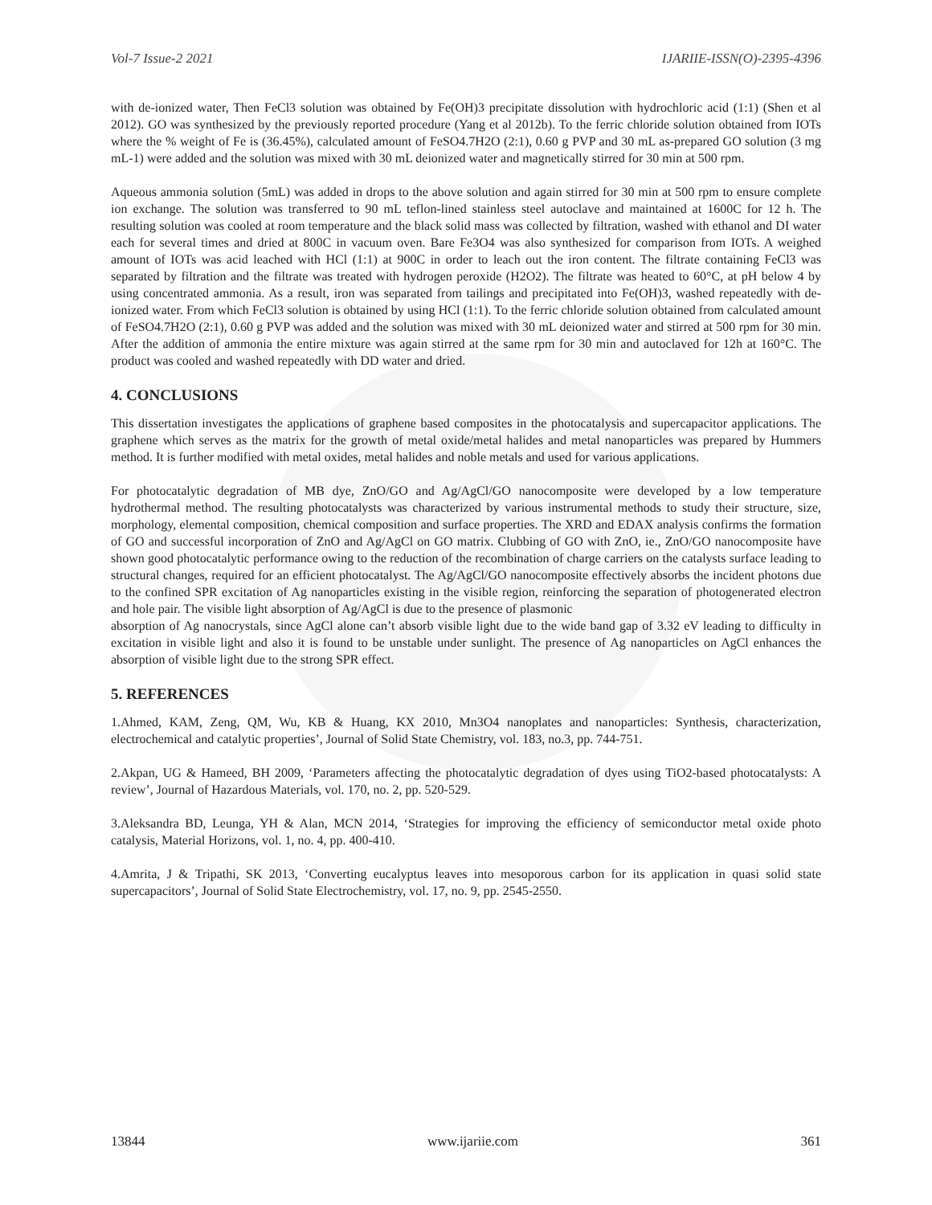Vol-7 Issue-2 2021 IJARIIE-ISSN(O)-2395-4396
with de-ionized water, Then FeCl3 solution was obtained by Fe(OH)3 precipitate dissolution with hydrochloric acid (1:1) (Shen et al 2012). GO was synthesized by the previously reported procedure (Yang et al 2012b). To the ferric chloride solution obtained from IOTs where the % weight of Fe is (36.45%), calculated amount of FeSO4.7H2O (2:1), 0.60 g PVP and 30 mL as-prepared GO solution (3 mg mL-1) were added and the solution was mixed with 30 mL deionized water and magnetically stirred for 30 min at 500 rpm.
Aqueous ammonia solution (5mL) was added in drops to the above solution and again stirred for 30 min at 500 rpm to ensure complete ion exchange. The solution was transferred to 90 mL teflon-lined stainless steel autoclave and maintained at 1600C for 12 h. The resulting solution was cooled at room temperature and the black solid mass was collected by filtration, washed with ethanol and DI water each for several times and dried at 800C in vacuum oven. Bare Fe3O4 was also synthesized for comparison from IOTs. A weighed amount of IOTs was acid leached with HCl (1:1) at 900C in order to leach out the iron content. The filtrate containing FeCl3 was separated by filtration and the filtrate was treated with hydrogen peroxide (H2O2). The filtrate was heated to 60°C, at pH below 4 by using concentrated ammonia. As a result, iron was separated from tailings and precipitated into Fe(OH)3, washed repeatedly with de-ionized water. From which FeCl3 solution is obtained by using HCl (1:1). To the ferric chloride solution obtained from calculated amount of FeSO4.7H2O (2:1), 0.60 g PVP was added and the solution was mixed with 30 mL deionized water and stirred at 500 rpm for 30 min. After the addition of ammonia the entire mixture was again stirred at the same rpm for 30 min and autoclaved for 12h at 160°C. The product was cooled and washed repeatedly with DD water and dried.
4. CONCLUSIONS
This dissertation investigates the applications of graphene based composites in the photocatalysis and supercapacitor applications. The graphene which serves as the matrix for the growth of metal oxide/metal halides and metal nanoparticles was prepared by Hummers method. It is further modified with metal oxides, metal halides and noble metals and used for various applications.
For photocatalytic degradation of MB dye, ZnO/GO and Ag/AgCl/GO nanocomposite were developed by a low temperature hydrothermal method. The resulting photocatalysts was characterized by various instrumental methods to study their structure, size, morphology, elemental composition, chemical composition and surface properties. The XRD and EDAX analysis confirms the formation of GO and successful incorporation of ZnO and Ag/AgCl on GO matrix. Clubbing of GO with ZnO, ie., ZnO/GO nanocomposite have shown good photocatalytic performance owing to the reduction of the recombination of charge carriers on the catalysts surface leading to structural changes, required for an efficient photocatalyst. The Ag/AgCl/GO nanocomposite effectively absorbs the incident photons due to the confined SPR excitation of Ag nanoparticles existing in the visible region, reinforcing the separation of photogenerated electron and hole pair. The visible light absorption of Ag/AgCl is due to the presence of plasmonic
absorption of Ag nanocrystals, since AgCl alone can’t absorb visible light due to the wide band gap of 3.32 eV leading to difficulty in excitation in visible light and also it is found to be unstable under sunlight. The presence of Ag nanoparticles on AgCl enhances the absorption of visible light due to the strong SPR effect.
5. REFERENCES
1.Ahmed, KAM, Zeng, QM, Wu, KB & Huang, KX 2010, Mn3O4 nanoplates and nanoparticles: Synthesis, characterization, electrochemical and catalytic properties’, Journal of Solid State Chemistry, vol. 183, no.3, pp. 744-751.
2.Akpan, UG & Hameed, BH 2009, ‘Parameters affecting the photocatalytic degradation of dyes using TiO2-based photocatalysts: A review’, Journal of Hazardous Materials, vol. 170, no. 2, pp. 520-529.
3.Aleksandra BD, Leunga, YH & Alan, MCN 2014, ‘Strategies for improving the efficiency of semiconductor metal oxide photo catalysis, Material Horizons, vol. 1, no. 4, pp. 400-410.
4.Amrita, J & Tripathi, SK 2013, ‘Converting eucalyptus leaves into mesoporous carbon for its application in quasi solid state supercapacitors’, Journal of Solid State Electrochemistry, vol. 17, no. 9, pp. 2545-2550.
13844 www.ijariie.com 361